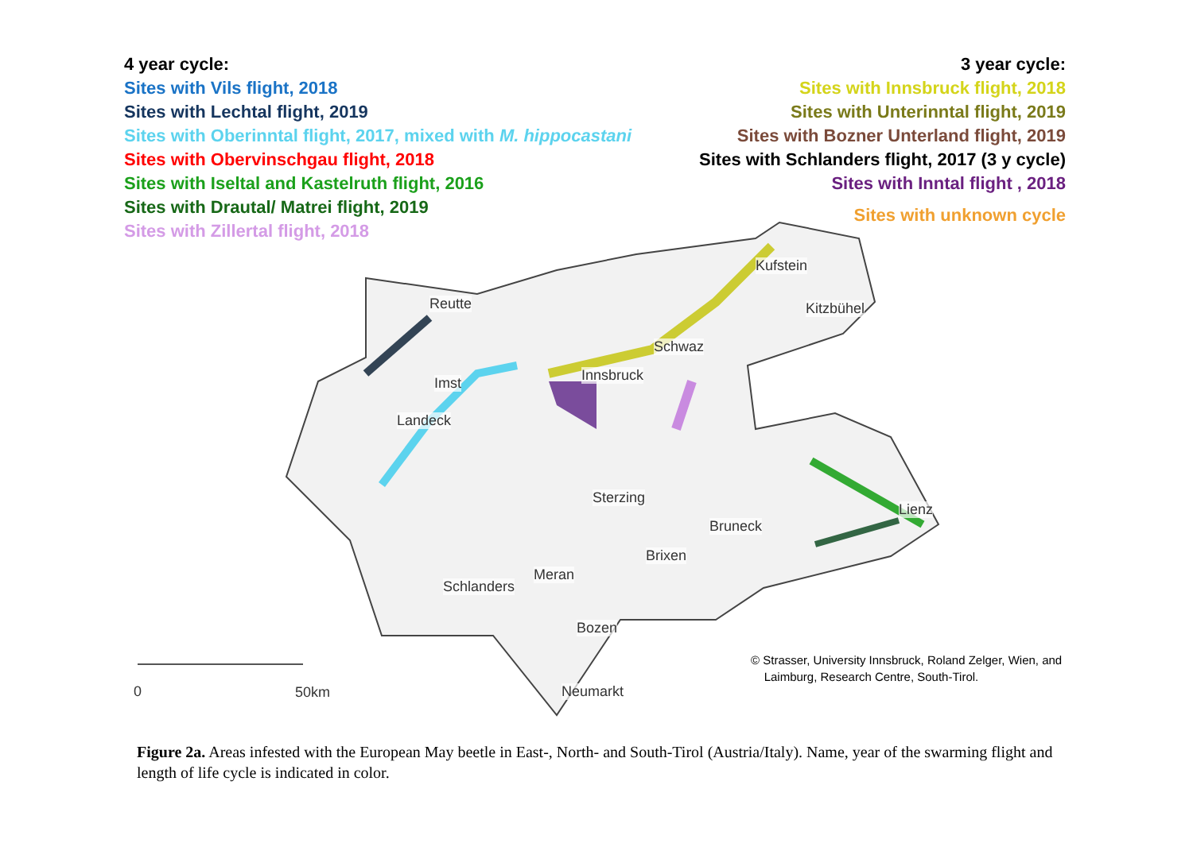4 year cycle:
Sites with Vils flight, 2018
Sites with Lechtal flight, 2019
Sites with Oberinntal flight, 2017, mixed with M. hippocastani
Sites with Obervinschgau flight, 2018
Sites with Iseltal and Kastelruth flight, 2016
Sites with Drautal/ Matrei flight, 2019
Sites with Zillertal flight, 2018
3 year cycle:
Sites with Innsbruck flight, 2018
Sites with Unterinntal flight, 2019
Sites with Bozner Unterland flight, 2019
Sites with Schlanders flight, 2017 (3 y cycle)
Sites with Inntal flight , 2018
Sites with unknown cycle
Kufstein
Reutte Kitzbühel
Schwaz
Innsbruck Imst
Landeck
Sterzing
Lienz
Bruneck
Brixen
Meran
Schlanders
Bozen
Neumarkt 0 50km
© Strasser, University Innsbruck, Roland Zelger, Wien, and
Laimburg, Research Centre, South-Tirol.
Figure 2a. Areas infested with the European May beetle in East-, North- and South-Tirol (Austria/Italy). Name, year of the swarming flight and length of life cycle is indicated in color.